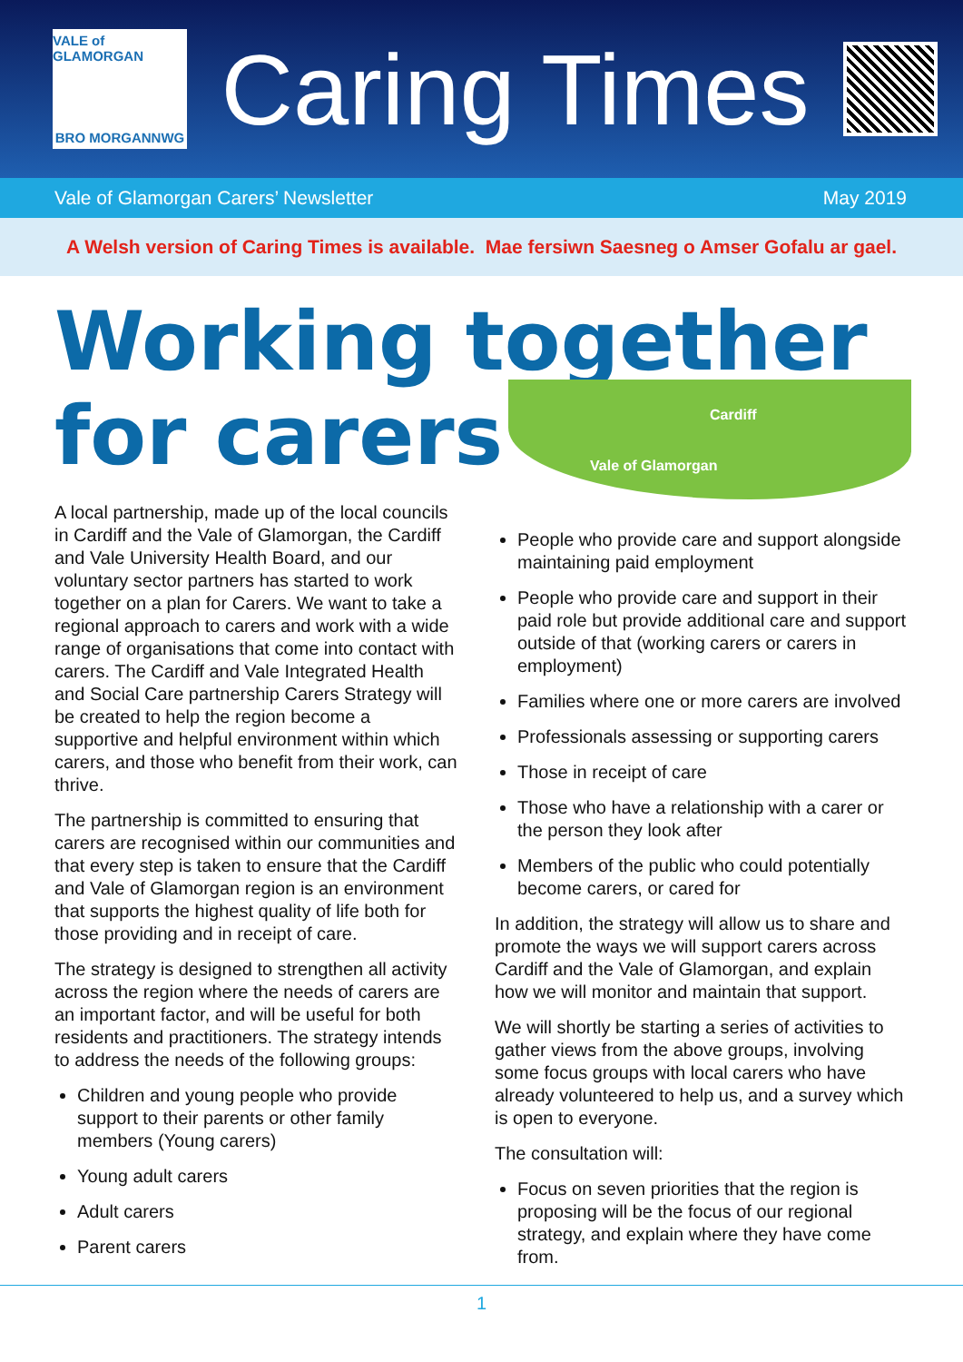VALE of GLAMORGAN
BRO MORGANNWG
Caring Times
Vale of Glamorgan Carers’ Newsletter May 2019
A Welsh version of Caring Times is available. Mae fersiwn Saesneg o Amser Gofalu ar gael.
Working together
for carers
Cardiff
Vale of Glamorgan
A local partnership, made up of the local councils in Cardiff and the Vale of Glamorgan, the Cardiff and Vale University Health Board, and our voluntary sector partners has started to work together on a plan for Carers. We want to take a regional approach to carers and work with a wide range of organisations that come into contact with carers. The Cardiff and Vale Integrated Health and Social Care partnership Carers Strategy will be created to help the region become a supportive and helpful environment within which carers, and those who benefit from their work, can thrive.
The partnership is committed to ensuring that carers are recognised within our communities and that every step is taken to ensure that the Cardiff and Vale of Glamorgan region is an environment that supports the highest quality of life both for those providing and in receipt of care.
The strategy is designed to strengthen all activity across the region where the needs of carers are an important factor, and will be useful for both residents and practitioners. The strategy intends to address the needs of the following groups:
Children and young people who provide support to their parents or other family members (Young carers)
Young adult carers
Adult carers
Parent carers
People who provide care and support alongside maintaining paid employment
People who provide care and support in their paid role but provide additional care and support outside of that (working carers or carers in employment)
Families where one or more carers are involved
Professionals assessing or supporting carers
Those in receipt of care
Those who have a relationship with a carer or the person they look after
Members of the public who could potentially become carers, or cared for
In addition, the strategy will allow us to share and promote the ways we will support carers across Cardiff and the Vale of Glamorgan, and explain how we will monitor and maintain that support.
We will shortly be starting a series of activities to gather views from the above groups, involving some focus groups with local carers who have already volunteered to help us, and a survey which is open to everyone.
The consultation will:
Focus on seven priorities that the region is proposing will be the focus of our regional strategy, and explain where they have come from.
1